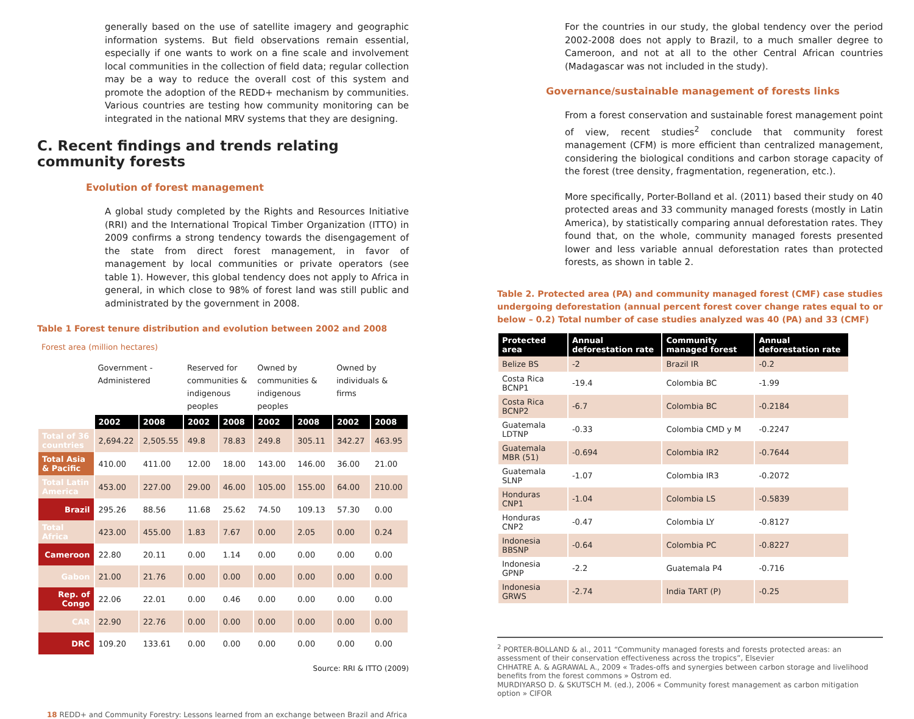generally based on the use of satellite imagery and geographic information systems. But field observations remain essential, especially if one wants to work on a fine scale and involvement local communities in the collection of field data; regular collection may be a way to reduce the overall cost of this system and promote the adoption of the REDD+ mechanism by communities. Various countries are testing how community monitoring can be integrated in the national MRV systems that they are designing.
C. Recent findings and trends relating community forests
Evolution of forest management
A global study completed by the Rights and Resources Initiative (RRI) and the International Tropical Timber Organization (ITTO) in 2009 confirms a strong tendency towards the disengagement of the state from direct forest management, in favor of management by local communities or private operators (see table 1). However, this global tendency does not apply to Africa in general, in which close to 98% of forest land was still public and administrated by the government in 2008.
Table 1 Forest tenure distribution and evolution between 2002 and 2008
Forest area (million hectares)
| | Government - Administered | | Reserved for communities & indigenous peoples | | Owned by communities & indigenous peoples | | Owned by individuals & firms | |
| --- | --- | --- | --- | --- | --- | --- | --- | --- |
| | 2002 | 2008 | 2002 | 2008 | 2002 | 2008 | 2002 | 2008 |
| Total of 36 countries | 2,694.22 | 2,505.55 | 49.8 | 78.83 | 249.8 | 305.11 | 342.27 | 463.95 |
| Total Asia & Pacific | 410.00 | 411.00 | 12.00 | 18.00 | 143.00 | 146.00 | 36.00 | 21.00 |
| Total Latin America | 453.00 | 227.00 | 29.00 | 46.00 | 105.00 | 155.00 | 64.00 | 210.00 |
| Brazil | 295.26 | 88.56 | 11.68 | 25.62 | 74.50 | 109.13 | 57.30 | 0.00 |
| Total Africa | 423.00 | 455.00 | 1.83 | 7.67 | 0.00 | 2.05 | 0.00 | 0.24 |
| Cameroon | 22.80 | 20.11 | 0.00 | 1.14 | 0.00 | 0.00 | 0.00 | 0.00 |
| Gabon | 21.00 | 21.76 | 0.00 | 0.00 | 0.00 | 0.00 | 0.00 | 0.00 |
| Rep. of Congo | 22.06 | 22.01 | 0.00 | 0.46 | 0.00 | 0.00 | 0.00 | 0.00 |
| CAR | 22.90 | 22.76 | 0.00 | 0.00 | 0.00 | 0.00 | 0.00 | 0.00 |
| DRC | 109.20 | 133.61 | 0.00 | 0.00 | 0.00 | 0.00 | 0.00 | 0.00 |
Source: RRI & ITTO (2009)
For the countries in our study, the global tendency over the period 2002-2008 does not apply to Brazil, to a much smaller degree to Cameroon, and not at all to the other Central African countries (Madagascar was not included in the study).
Governance/sustainable management of forests links
From a forest conservation and sustainable forest management point of view, recent studies<sup>2</sup> conclude that community forest management (CFM) is more efficient than centralized management, considering the biological conditions and carbon storage capacity of the forest (tree density, fragmentation, regeneration, etc.).
More specifically, Porter-Bolland et al. (2011) based their study on 40 protected areas and 33 community managed forests (mostly in Latin America), by statistically comparing annual deforestation rates. They found that, on the whole, community managed forests presented lower and less variable annual deforestation rates than protected forests, as shown in table 2.
Table 2. Protected area (PA) and community managed forest (CMF) case studies undergoing deforestation (annual percent forest cover change rates equal to or below – 0.2) Total number of case studies analyzed was 40 (PA) and 33 (CMF)
| Protected area | Annual deforestation rate | Community managed forest | Annual deforestation rate |
| --- | --- | --- | --- |
| Belize BS | -2 | Brazil IR | -0.2 |
| Costa Rica BCNP1 | -19.4 | Colombia BC | -1.99 |
| Costa Rica BCNP2 | -6.7 | Colombia BC | -0.2184 |
| Guatemala LDTNP | -0.33 | Colombia CMD y M | -0.2247 |
| Guatemala MBR (51) | -0.694 | Colombia IR2 | -0.7644 |
| Guatemala SLNP | -1.07 | Colombia IR3 | -0.2072 |
| Honduras CNP1 | -1.04 | Colombia LS | -0.5839 |
| Honduras CNP2 | -0.47 | Colombia LY | -0.8127 |
| Indonesia BBSNP | -0.64 | Colombia PC | -0.8227 |
| Indonesia GPNP | -2.2 | Guatemala P4 | -0.716 |
| Indonesia GRWS | -2.74 | India TART (P) | -0.25 |
<sup>2</sup> PORTER-BOLLAND & al., 2011 “Community managed forests and forests protected areas: an assessment of their conservation effectiveness across the tropics”, Elsevier
CHHATRE A. & AGRAWAL A., 2009 « Trades-offs and synergies between carbon storage and livelihood benefits from the forest commons » Ostrom ed.
MURDIYARSO D. & SKUTSCH M. (ed.), 2006 « Community forest management as carbon mitigation option » CIFOR
18 REDD+ and Community Forestry: Lessons learned from an exchange between Brazil and Africa